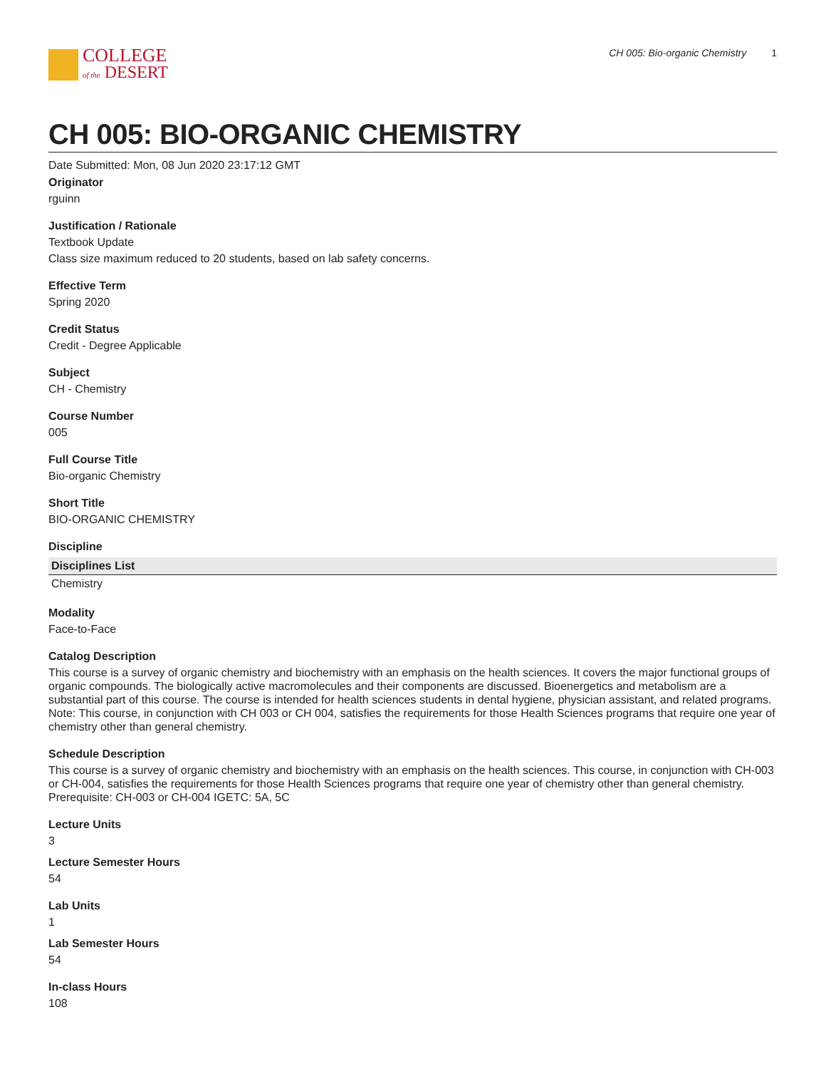COLLEGE
of the DESERT
CH 005: Bio-organic Chemistry 1
CH 005: BIO-ORGANIC CHEMISTRY
Date Submitted: Mon, 08 Jun 2020 23:17:12 GMT
Originator
rguinn
Justification / Rationale
Textbook Update
Class size maximum reduced to 20 students, based on lab safety concerns.
Effective Term
Spring 2020
Credit Status
Credit - Degree Applicable
Subject
CH - Chemistry
Course Number
005
Full Course Title
Bio-organic Chemistry
Short Title
BIO-ORGANIC CHEMISTRY
Discipline
| Disciplines List |
| --- |
| Chemistry |
Modality
Face-to-Face
Catalog Description
This course is a survey of organic chemistry and biochemistry with an emphasis on the health sciences. It covers the major functional groups of organic compounds. The biologically active macromolecules and their components are discussed. Bioenergetics and metabolism are a substantial part of this course. The course is intended for health sciences students in dental hygiene, physician assistant, and related programs. Note: This course, in conjunction with CH 003 or CH 004, satisfies the requirements for those Health Sciences programs that require one year of chemistry other than general chemistry.
Schedule Description
This course is a survey of organic chemistry and biochemistry with an emphasis on the health sciences. This course, in conjunction with CH-003 or CH-004, satisfies the requirements for those Health Sciences programs that require one year of chemistry other than general chemistry. Prerequisite: CH-003 or CH-004 IGETC: 5A, 5C
Lecture Units
3
Lecture Semester Hours
54
Lab Units
1
Lab Semester Hours
54
In-class Hours
108